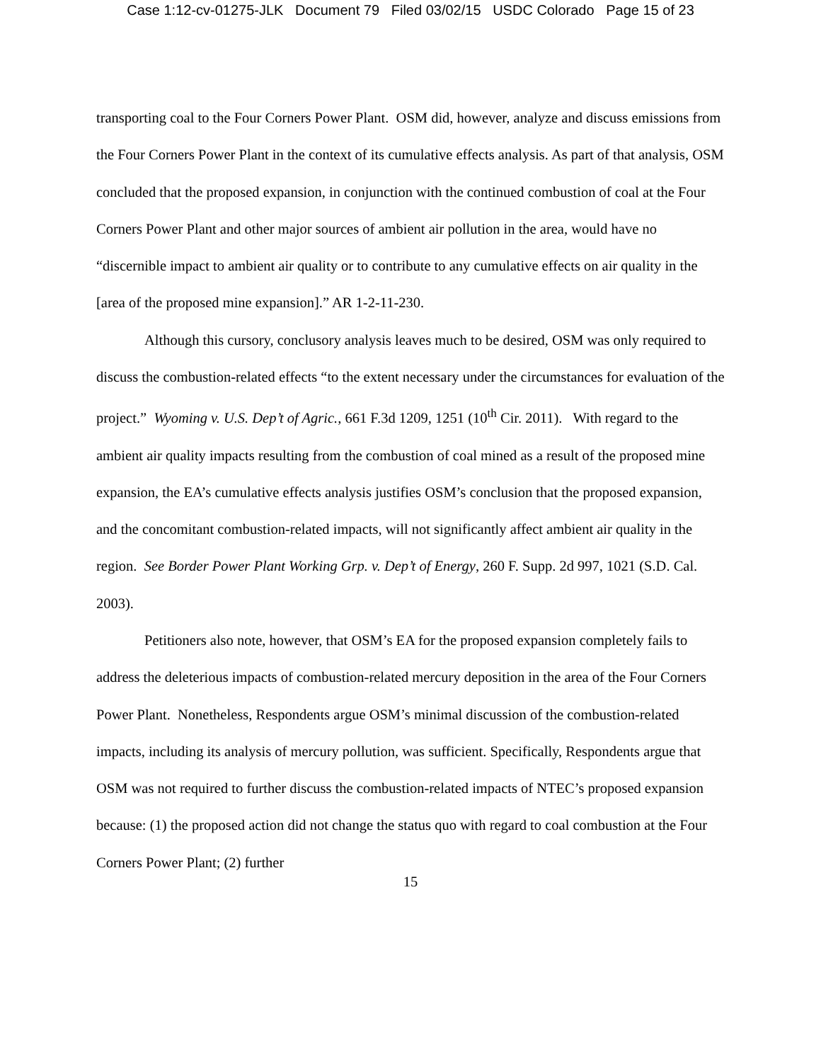Case 1:12-cv-01275-JLK Document 79 Filed 03/02/15 USDC Colorado Page 15 of 23
transporting coal to the Four Corners Power Plant. OSM did, however, analyze and discuss emissions from the Four Corners Power Plant in the context of its cumulative effects analysis. As part of that analysis, OSM concluded that the proposed expansion, in conjunction with the continued combustion of coal at the Four Corners Power Plant and other major sources of ambient air pollution in the area, would have no “discernible impact to ambient air quality or to contribute to any cumulative effects on air quality in the [area of the proposed mine expansion].” AR 1-2-11-230.
Although this cursory, conclusory analysis leaves much to be desired, OSM was only required to discuss the combustion-related effects “to the extent necessary under the circumstances for evaluation of the project.” Wyoming v. U.S. Dep’t of Agric., 661 F.3d 1209, 1251 (10<sup>th</sup> Cir. 2011). With regard to the ambient air quality impacts resulting from the combustion of coal mined as a result of the proposed mine expansion, the EA’s cumulative effects analysis justifies OSM’s conclusion that the proposed expansion, and the concomitant combustion-related impacts, will not significantly affect ambient air quality in the region. See Border Power Plant Working Grp. v. Dep’t of Energy, 260 F. Supp. 2d 997, 1021 (S.D. Cal. 2003).
Petitioners also note, however, that OSM’s EA for the proposed expansion completely fails to address the deleterious impacts of combustion-related mercury deposition in the area of the Four Corners Power Plant. Nonetheless, Respondents argue OSM’s minimal discussion of the combustion-related impacts, including its analysis of mercury pollution, was sufficient. Specifically, Respondents argue that OSM was not required to further discuss the combustion-related impacts of NTEC’s proposed expansion because: (1) the proposed action did not change the status quo with regard to coal combustion at the Four Corners Power Plant; (2) further
15